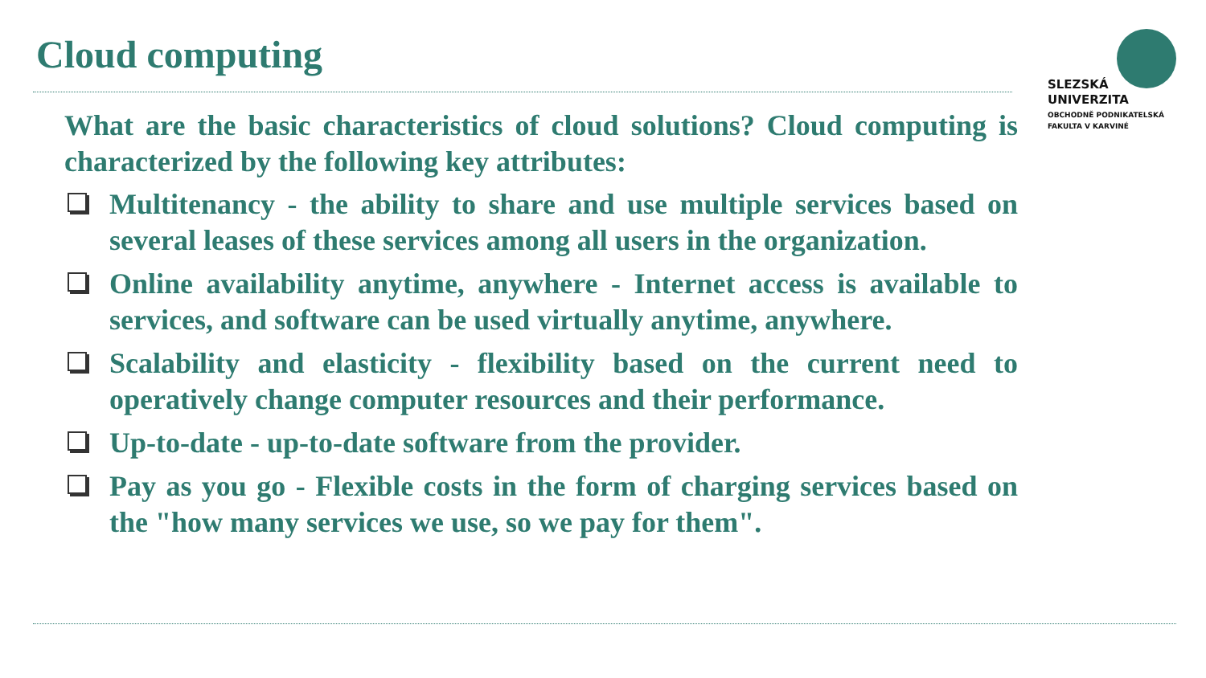Cloud computing
SLEZSKÁ
UNIVERZITA
OBCHODNĚ PODNIKATELSKÁ
FAKULTA V KARVINÉ
What are the basic characteristics of cloud solutions? Cloud computing is characterized by the following key attributes:
Multitenancy - the ability to share and use multiple services based on several leases of these services among all users in the organization.
Online availability anytime, anywhere - Internet access is available to services, and software can be used virtually anytime, anywhere.
Scalability and elasticity - flexibility based on the current need to operatively change computer resources and their performance.
Up-to-date - up-to-date software from the provider.
Pay as you go - Flexible costs in the form of charging services based on the "how many services we use, so we pay for them".